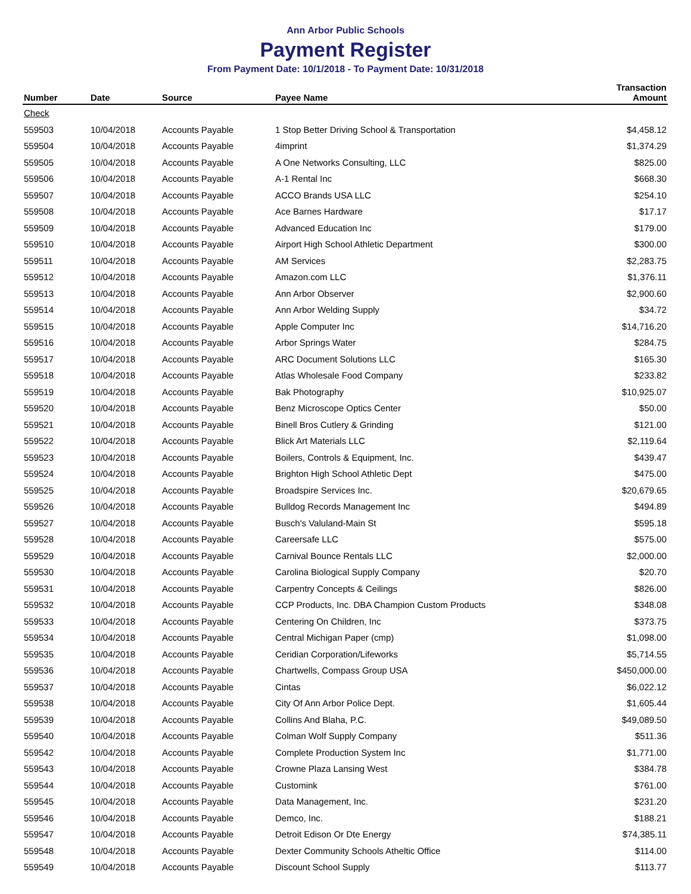Ann Arbor Public Schools
Payment Register
From Payment Date: 10/1/2018 - To Payment Date: 10/31/2018
| Number | Date | Source | Payee Name | Transaction Amount |
| --- | --- | --- | --- | --- |
| Check | | | | |
| 559503 | 10/04/2018 | Accounts Payable | 1 Stop Better Driving School & Transportation | $4,458.12 |
| 559504 | 10/04/2018 | Accounts Payable | 4imprint | $1,374.29 |
| 559505 | 10/04/2018 | Accounts Payable | A One Networks Consulting, LLC | $825.00 |
| 559506 | 10/04/2018 | Accounts Payable | A-1 Rental Inc | $668.30 |
| 559507 | 10/04/2018 | Accounts Payable | ACCO Brands USA LLC | $254.10 |
| 559508 | 10/04/2018 | Accounts Payable | Ace Barnes Hardware | $17.17 |
| 559509 | 10/04/2018 | Accounts Payable | Advanced Education Inc | $179.00 |
| 559510 | 10/04/2018 | Accounts Payable | Airport High School Athletic Department | $300.00 |
| 559511 | 10/04/2018 | Accounts Payable | AM Services | $2,283.75 |
| 559512 | 10/04/2018 | Accounts Payable | Amazon.com LLC | $1,376.11 |
| 559513 | 10/04/2018 | Accounts Payable | Ann Arbor Observer | $2,900.60 |
| 559514 | 10/04/2018 | Accounts Payable | Ann Arbor Welding Supply | $34.72 |
| 559515 | 10/04/2018 | Accounts Payable | Apple Computer Inc | $14,716.20 |
| 559516 | 10/04/2018 | Accounts Payable | Arbor Springs Water | $284.75 |
| 559517 | 10/04/2018 | Accounts Payable | ARC Document Solutions LLC | $165.30 |
| 559518 | 10/04/2018 | Accounts Payable | Atlas Wholesale Food Company | $233.82 |
| 559519 | 10/04/2018 | Accounts Payable | Bak Photography | $10,925.07 |
| 559520 | 10/04/2018 | Accounts Payable | Benz Microscope Optics Center | $50.00 |
| 559521 | 10/04/2018 | Accounts Payable | Binell Bros Cutlery & Grinding | $121.00 |
| 559522 | 10/04/2018 | Accounts Payable | Blick Art Materials LLC | $2,119.64 |
| 559523 | 10/04/2018 | Accounts Payable | Boilers, Controls & Equipment, Inc. | $439.47 |
| 559524 | 10/04/2018 | Accounts Payable | Brighton High School Athletic Dept | $475.00 |
| 559525 | 10/04/2018 | Accounts Payable | Broadspire Services Inc. | $20,679.65 |
| 559526 | 10/04/2018 | Accounts Payable | Bulldog Records Management Inc | $494.89 |
| 559527 | 10/04/2018 | Accounts Payable | Busch's Valuland-Main St | $595.18 |
| 559528 | 10/04/2018 | Accounts Payable | Careersafe LLC | $575.00 |
| 559529 | 10/04/2018 | Accounts Payable | Carnival Bounce Rentals LLC | $2,000.00 |
| 559530 | 10/04/2018 | Accounts Payable | Carolina Biological Supply Company | $20.70 |
| 559531 | 10/04/2018 | Accounts Payable | Carpentry Concepts & Ceilings | $826.00 |
| 559532 | 10/04/2018 | Accounts Payable | CCP Products, Inc. DBA Champion Custom Products | $348.08 |
| 559533 | 10/04/2018 | Accounts Payable | Centering On Children, Inc | $373.75 |
| 559534 | 10/04/2018 | Accounts Payable | Central Michigan Paper (cmp) | $1,098.00 |
| 559535 | 10/04/2018 | Accounts Payable | Ceridian Corporation/Lifeworks | $5,714.55 |
| 559536 | 10/04/2018 | Accounts Payable | Chartwells, Compass Group USA | $450,000.00 |
| 559537 | 10/04/2018 | Accounts Payable | Cintas | $6,022.12 |
| 559538 | 10/04/2018 | Accounts Payable | City Of Ann Arbor Police Dept. | $1,605.44 |
| 559539 | 10/04/2018 | Accounts Payable | Collins And Blaha, P.C. | $49,089.50 |
| 559540 | 10/04/2018 | Accounts Payable | Colman Wolf Supply Company | $511.36 |
| 559542 | 10/04/2018 | Accounts Payable | Complete Production System Inc | $1,771.00 |
| 559543 | 10/04/2018 | Accounts Payable | Crowne Plaza Lansing West | $384.78 |
| 559544 | 10/04/2018 | Accounts Payable | Customink | $761.00 |
| 559545 | 10/04/2018 | Accounts Payable | Data Management, Inc. | $231.20 |
| 559546 | 10/04/2018 | Accounts Payable | Demco, Inc. | $188.21 |
| 559547 | 10/04/2018 | Accounts Payable | Detroit Edison Or Dte Energy | $74,385.11 |
| 559548 | 10/04/2018 | Accounts Payable | Dexter Community Schools Atheltic Office | $114.00 |
| 559549 | 10/04/2018 | Accounts Payable | Discount School Supply | $113.77 |